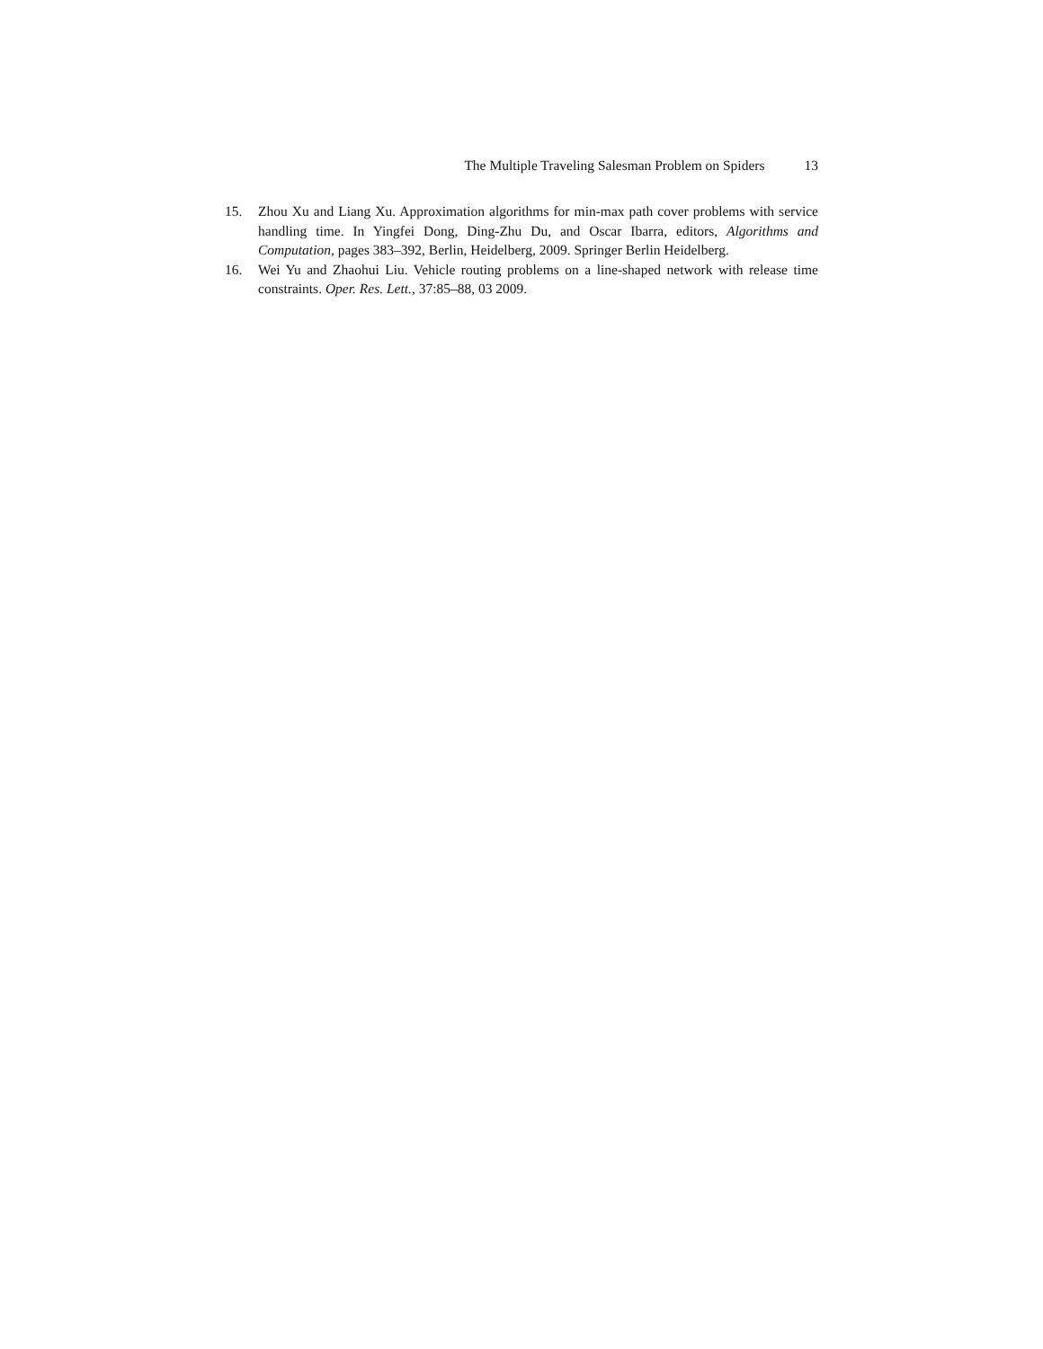The Multiple Traveling Salesman Problem on Spiders 13
15. Zhou Xu and Liang Xu. Approximation algorithms for min-max path cover problems with service handling time. In Yingfei Dong, Ding-Zhu Du, and Oscar Ibarra, editors, Algorithms and Computation, pages 383–392, Berlin, Heidelberg, 2009. Springer Berlin Heidelberg.
16. Wei Yu and Zhaohui Liu. Vehicle routing problems on a line-shaped network with release time constraints. Oper. Res. Lett., 37:85–88, 03 2009.